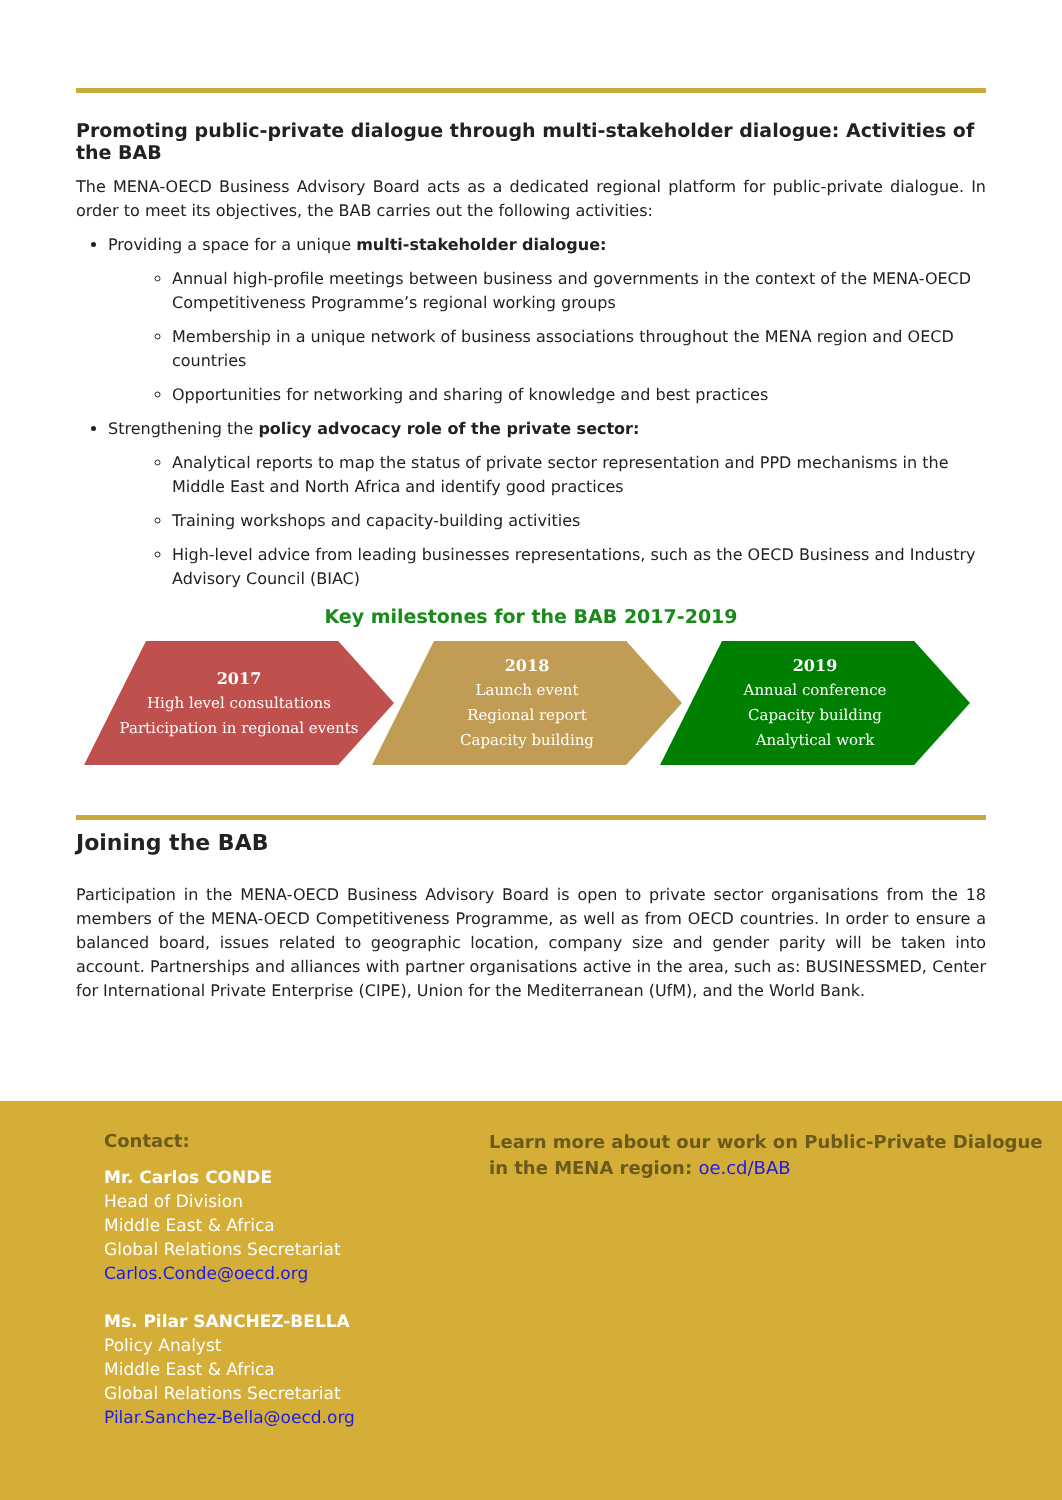Promoting public-private dialogue through multi-stakeholder dialogue: Activities of the BAB
The MENA-OECD Business Advisory Board acts as a dedicated regional platform for public-private dialogue. In order to meet its objectives, the BAB carries out the following activities:
Providing a space for a unique multi-stakeholder dialogue:
Annual high-profile meetings between business and governments in the context of the MENA-OECD Competitiveness Programme’s regional working groups
Membership in a unique network of business associations throughout the MENA region and OECD countries
Opportunities for networking and sharing of knowledge and best practices
Strengthening the policy advocacy role of the private sector:
Analytical reports to map the status of private sector representation and PPD mechanisms in the Middle East and North Africa and identify good practices
Training workshops and capacity-building activities
High-level advice from leading businesses representations, such as the OECD Business and Industry Advisory Council (BIAC)
Key milestones for the BAB 2017-2019
2017
High level consultations
Participation in regional events
2018
Launch event
Regional report
Capacity building
2019
Annual conference
Capacity building
Analytical work
Joining the BAB
Participation in the MENA-OECD Business Advisory Board is open to private sector organisations from the 18 members of the MENA-OECD Competitiveness Programme, as well as from OECD countries. In order to ensure a balanced board, issues related to geographic location, company size and gender parity will be taken into account. Partnerships and alliances with partner organisations active in the area, such as: BUSINESSMED, Center for International Private Enterprise (CIPE), Union for the Mediterranean (UfM), and the World Bank.
Contact:
Mr. Carlos CONDE
Head of Division
Middle East & Africa
Global Relations Secretariat
Carlos.Conde@oecd.org
Ms. Pilar SANCHEZ-BELLA
Policy Analyst
Middle East & Africa
Global Relations Secretariat
Pilar.Sanchez-Bella@oecd.org
Learn more about our work on Public-Private Dialogue
in the MENA region: oe.cd/BAB